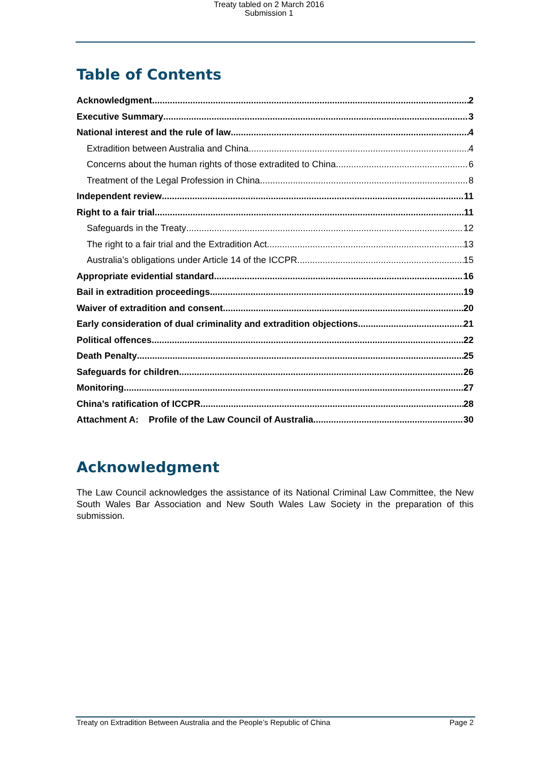Treaty tabled on 2 March 2016
Submission 1
Table of Contents
Acknowledgment 2
Executive Summary 3
National interest and the rule of law 4
Extradition between Australia and China 4
Concerns about the human rights of those extradited to China 6
Treatment of the Legal Profession in China 8
Independent review 11
Right to a fair trial 11
Safeguards in the Treaty 12
The right to a fair trial and the Extradition Act 13
Australia’s obligations under Article 14 of the ICCPR 15
Appropriate evidential standard 16
Bail in extradition proceedings 19
Waiver of extradition and consent 20
Early consideration of dual criminality and extradition objections 21
Political offences 22
Death Penalty 25
Safeguards for children 26
Monitoring 27
China’s ratification of ICCPR 28
Attachment A: Profile of the Law Council of Australia 30
Acknowledgment
The Law Council acknowledges the assistance of its National Criminal Law Committee, the New South Wales Bar Association and New South Wales Law Society in the preparation of this submission.
Treaty on Extradition Between Australia and the People’s Republic of China Page 2